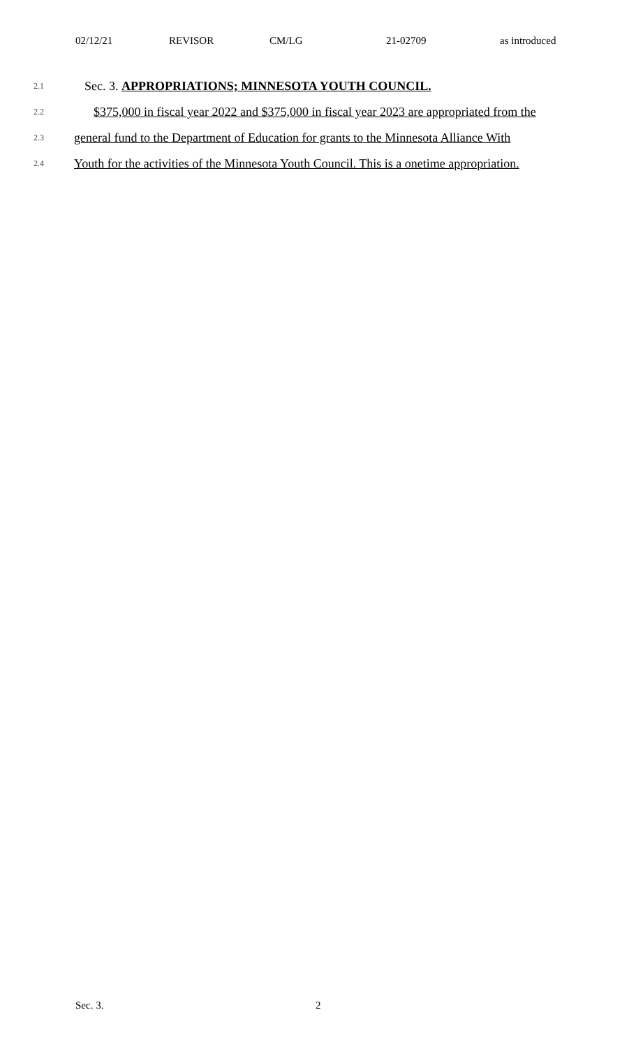02/12/21 REVISOR CM/LG 21-02709 as introduced
2.1 Sec. 3. APPROPRIATIONS; MINNESOTA YOUTH COUNCIL.
2.2 $375,000 in fiscal year 2022 and $375,000 in fiscal year 2023 are appropriated from the
2.3 general fund to the Department of Education for grants to the Minnesota Alliance With
2.4 Youth for the activities of the Minnesota Youth Council. This is a onetime appropriation.
Sec. 3. 2